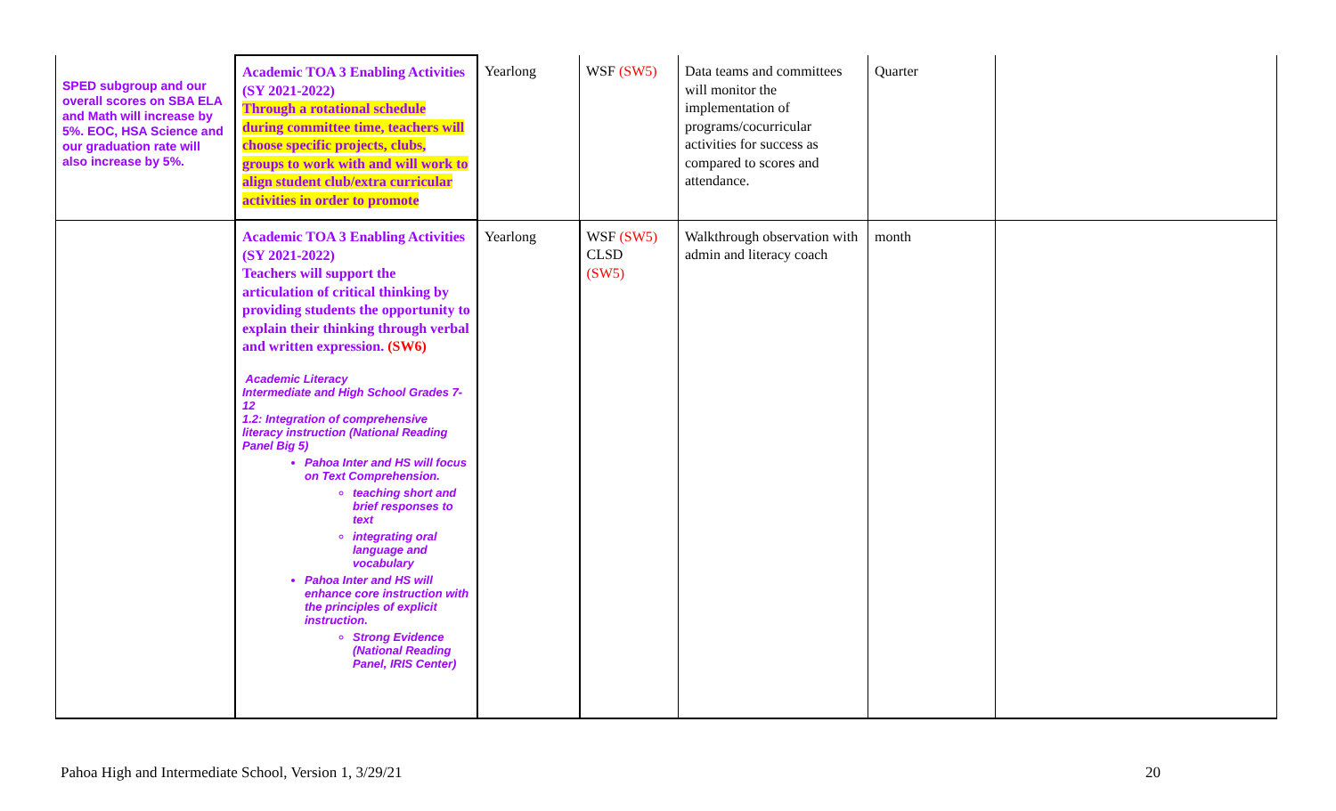| SPED subgroup and our overall scores on SBA ELA and Math will increase by 5%. EOC, HSA Science and our graduation rate will also increase by 5%. | Academic TOA 3 Enabling Activities (SY 2021-2022) Through a rotational schedule during committee time, teachers will choose specific projects, clubs, groups to work with and will work to align student club/extra curricular activities in order to promote | Yearlong | WSF (SW5) | Data teams and committees will monitor the implementation of programs/cocurricular activities for success as compared to scores and attendance. | Quarter | |
| | Academic TOA 3 Enabling Activities (SY 2021-2022) Teachers will support the articulation of critical thinking by providing students the opportunity to explain their thinking through verbal and written expression. (SW6) Academic Literacy Intermediate and High School Grades 7-12 1.2: Integration of comprehensive literacy instruction (National Reading Panel Big 5) Pahoa Inter and HS will focus on Text Comprehension. teaching short and brief responses to text integrating oral language and vocabulary Pahoa Inter and HS will enhance core instruction with the principles of explicit instruction. Strong Evidence (National Reading Panel, IRIS Center) | Yearlong | WSF (SW5) CLSD (SW5) | Walkthrough observation with admin and literacy coach | month | |
Pahoa High and Intermediate School, Version 1, 3/29/21
20